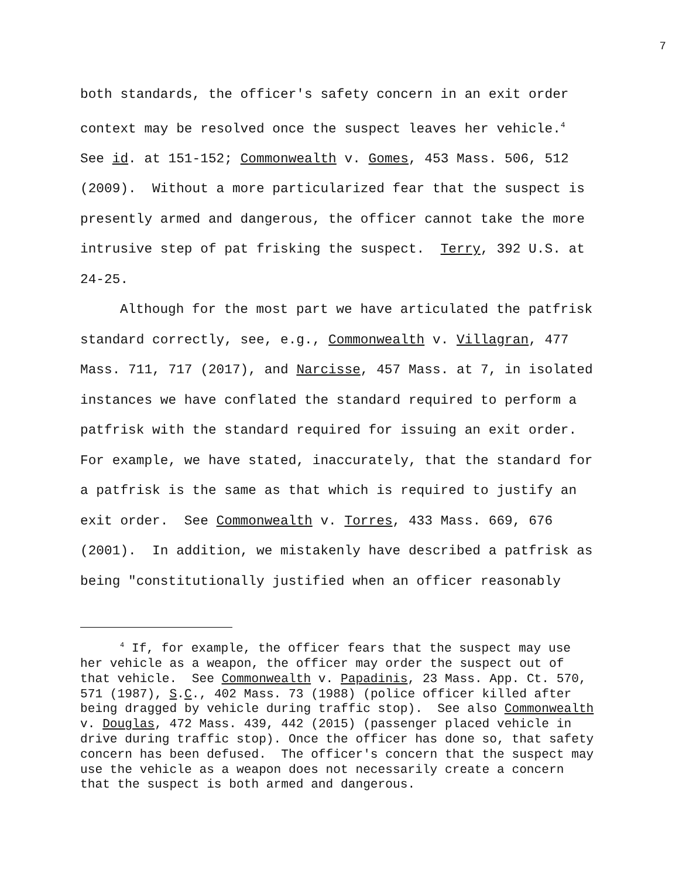7
both standards, the officer's safety concern in an exit order context may be resolved once the suspect leaves her vehicle.<sup>4</sup> See id. at 151-152; Commonwealth v. Gomes, 453 Mass. 506, 512 (2009). Without a more particularized fear that the suspect is presently armed and dangerous, the officer cannot take the more intrusive step of pat frisking the suspect. Terry, 392 U.S. at 24-25.
Although for the most part we have articulated the patfrisk standard correctly, see, e.g., Commonwealth v. Villagran, 477 Mass. 711, 717 (2017), and Narcisse, 457 Mass. at 7, in isolated instances we have conflated the standard required to perform a patfrisk with the standard required for issuing an exit order. For example, we have stated, inaccurately, that the standard for a patfrisk is the same as that which is required to justify an exit order. See Commonwealth v. Torres, 433 Mass. 669, 676 (2001). In addition, we mistakenly have described a patfrisk as being "constitutionally justified when an officer reasonably
<sup>4</sup> If, for example, the officer fears that the suspect may use her vehicle as a weapon, the officer may order the suspect out of that vehicle. See Commonwealth v. Papadinis, 23 Mass. App. Ct. 570, 571 (1987), S.C., 402 Mass. 73 (1988) (police officer killed after being dragged by vehicle during traffic stop). See also Commonwealth v. Douglas, 472 Mass. 439, 442 (2015) (passenger placed vehicle in drive during traffic stop). Once the officer has done so, that safety concern has been defused. The officer's concern that the suspect may use the vehicle as a weapon does not necessarily create a concern that the suspect is both armed and dangerous.